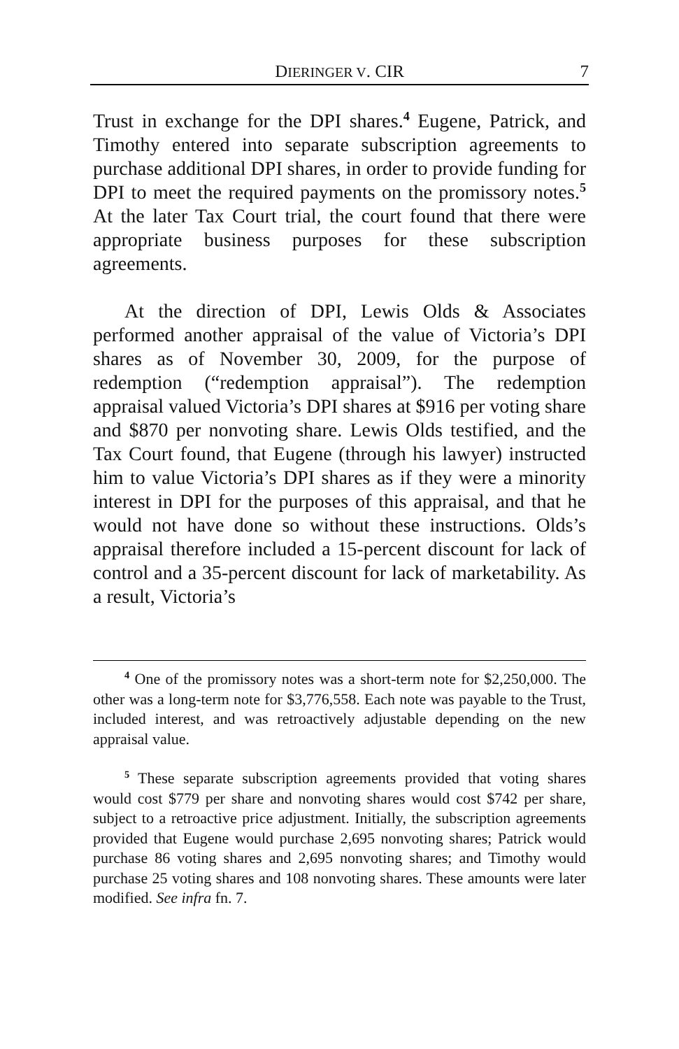DIERINGER V. CIR 7
Trust in exchange for the DPI shares.<sup>4</sup> Eugene, Patrick, and Timothy entered into separate subscription agreements to purchase additional DPI shares, in order to provide funding for DPI to meet the required payments on the promissory notes.<sup>5</sup> At the later Tax Court trial, the court found that there were appropriate business purposes for these subscription agreements.
At the direction of DPI, Lewis Olds & Associates performed another appraisal of the value of Victoria’s DPI shares as of November 30, 2009, for the purpose of redemption (“redemption appraisal”). The redemption appraisal valued Victoria’s DPI shares at $916 per voting share and $870 per nonvoting share. Lewis Olds testified, and the Tax Court found, that Eugene (through his lawyer) instructed him to value Victoria’s DPI shares as if they were a minority interest in DPI for the purposes of this appraisal, and that he would not have done so without these instructions. Olds’s appraisal therefore included a 15-percent discount for lack of control and a 35-percent discount for lack of marketability. As a result, Victoria’s
<sup>4</sup> One of the promissory notes was a short-term note for $2,250,000. The other was a long-term note for $3,776,558. Each note was payable to the Trust, included interest, and was retroactively adjustable depending on the new appraisal value.
<sup>5</sup> These separate subscription agreements provided that voting shares would cost $779 per share and nonvoting shares would cost $742 per share, subject to a retroactive price adjustment. Initially, the subscription agreements provided that Eugene would purchase 2,695 nonvoting shares; Patrick would purchase 86 voting shares and 2,695 nonvoting shares; and Timothy would purchase 25 voting shares and 108 nonvoting shares. These amounts were later modified. See infra fn. 7.